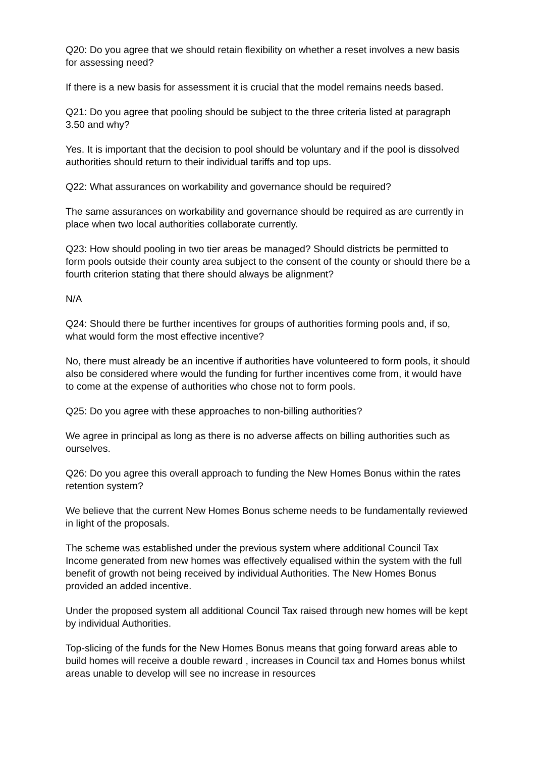Q20: Do you agree that we should retain flexibility on whether a reset involves a new basis for assessing need?
If there is a new basis for assessment it is crucial that the model remains needs based.
Q21: Do you agree that pooling should be subject to the three criteria listed at paragraph 3.50 and why?
Yes. It is important that the decision to pool should be voluntary and if the pool is dissolved authorities should return to their individual tariffs and top ups.
Q22: What assurances on workability and governance should be required?
The same assurances on workability and governance should be required as are currently in place when two local authorities collaborate currently.
Q23: How should pooling in two tier areas be managed? Should districts be permitted to form pools outside their county area subject to the consent of the county or should there be a fourth criterion stating that there should always be alignment?
N/A
Q24: Should there be further incentives for groups of authorities forming pools and, if so, what would form the most effective incentive?
No, there must already be an incentive if authorities have volunteered to form pools, it should also be considered where would the funding for further incentives come from, it would have to come at the expense of authorities who chose not to form pools.
Q25: Do you agree with these approaches to non-billing authorities?
We agree in principal as long as there is no adverse affects on billing authorities such as ourselves.
Q26: Do you agree this overall approach to funding the New Homes Bonus within the rates retention system?
We believe that the current New Homes Bonus scheme needs to be fundamentally reviewed in light of the proposals.
The scheme was established under the previous system where additional Council Tax Income generated from new homes was effectively equalised within the system with the full benefit of growth not being received by individual Authorities. The New Homes Bonus provided an added incentive.
Under the proposed system all additional Council Tax raised through new homes will be kept by individual Authorities.
Top-slicing of the funds for the New Homes Bonus means that going forward areas able to build homes will receive a double reward , increases in Council tax and Homes bonus whilst areas unable to develop will see no increase in resources